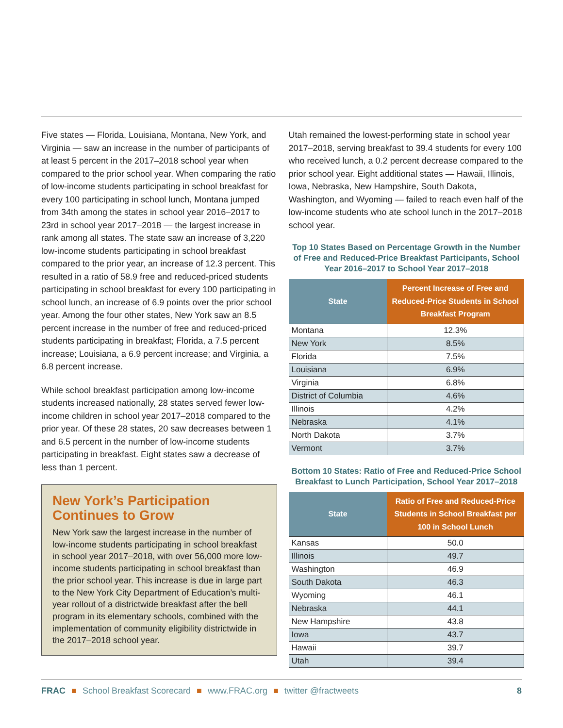Five states — Florida, Louisiana, Montana, New York, and Virginia — saw an increase in the number of participants of at least 5 percent in the 2017–2018 school year when compared to the prior school year. When comparing the ratio of low-income students participating in school breakfast for every 100 participating in school lunch, Montana jumped from 34th among the states in school year 2016–2017 to 23rd in school year 2017–2018 — the largest increase in rank among all states. The state saw an increase of 3,220 low-income students participating in school breakfast compared to the prior year, an increase of 12.3 percent. This resulted in a ratio of 58.9 free and reduced-priced students participating in school breakfast for every 100 participating in school lunch, an increase of 6.9 points over the prior school year. Among the four other states, New York saw an 8.5 percent increase in the number of free and reduced-priced students participating in breakfast; Florida, a 7.5 percent increase; Louisiana, a 6.9 percent increase; and Virginia, a 6.8 percent increase.
While school breakfast participation among low-income students increased nationally, 28 states served fewer low-income children in school year 2017–2018 compared to the prior year. Of these 28 states, 20 saw decreases between 1 and 6.5 percent in the number of low-income students participating in breakfast. Eight states saw a decrease of less than 1 percent.
New York’s Participation Continues to Grow
New York saw the largest increase in the number of low-income students participating in school breakfast in school year 2017–2018, with over 56,000 more low-income students participating in school breakfast than the prior school year. This increase is due in large part to the New York City Department of Education’s multi-year rollout of a districtwide breakfast after the bell program in its elementary schools, combined with the implementation of community eligibility districtwide in the 2017–2018 school year.
Utah remained the lowest-performing state in school year 2017–2018, serving breakfast to 39.4 students for every 100 who received lunch, a 0.2 percent decrease compared to the prior school year. Eight additional states — Hawaii, Illinois, Iowa, Nebraska, New Hampshire, South Dakota, Washington, and Wyoming — failed to reach even half of the low-income students who ate school lunch in the 2017–2018 school year.
Top 10 States Based on Percentage Growth in the Number of Free and Reduced-Price Breakfast Participants, School Year 2016–2017 to School Year 2017–2018
| State | Percent Increase of Free and Reduced-Price Students in School Breakfast Program |
| --- | --- |
| Montana | 12.3% |
| New York | 8.5% |
| Florida | 7.5% |
| Louisiana | 6.9% |
| Virginia | 6.8% |
| District of Columbia | 4.6% |
| Illinois | 4.2% |
| Nebraska | 4.1% |
| North Dakota | 3.7% |
| Vermont | 3.7% |
Bottom 10 States: Ratio of Free and Reduced-Price School Breakfast to Lunch Participation, School Year 2017–2018
| State | Ratio of Free and Reduced-Price Students in School Breakfast per 100 in School Lunch |
| --- | --- |
| Kansas | 50.0 |
| Illinois | 49.7 |
| Washington | 46.9 |
| South Dakota | 46.3 |
| Wyoming | 46.1 |
| Nebraska | 44.1 |
| New Hampshire | 43.8 |
| Iowa | 43.7 |
| Hawaii | 39.7 |
| Utah | 39.4 |
FRAC ■ School Breakfast Scorecard ■ www.FRAC.org ■ twitter @fractweets 8